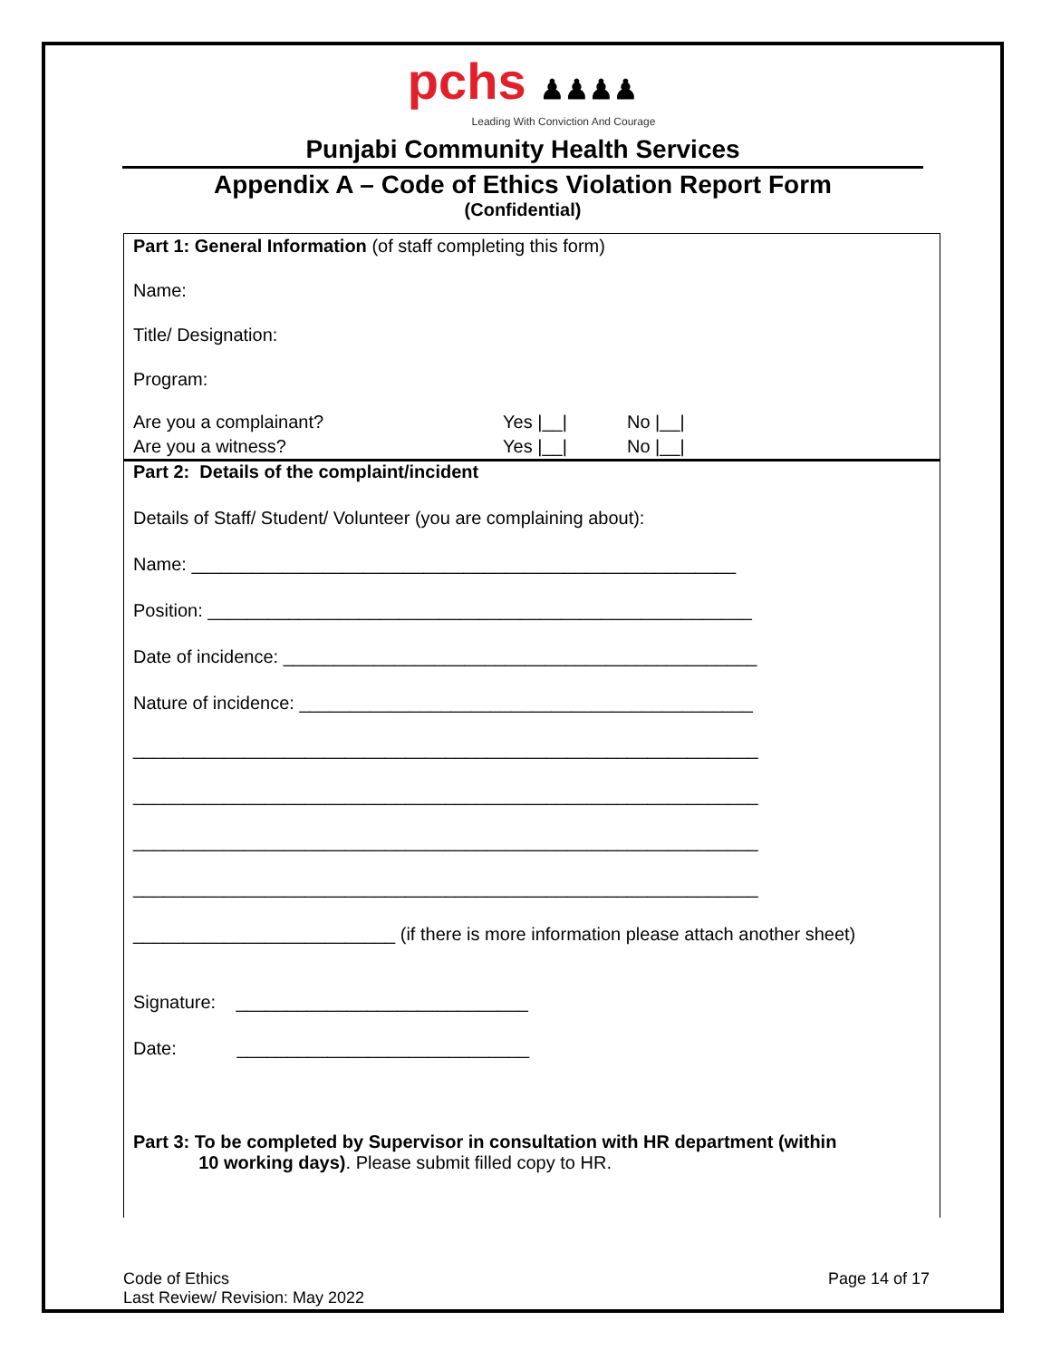pchs ♟♟♟♟
Leading With Conviction And Courage
Punjabi Community Health Services
Appendix A – Code of Ethics Violation Report Form
(Confidential)
Part 1: General Information (of staff completing this form)
Name:
Title/ Designation:
Program:
Are you a complainant? Yes |__| No |__|
Are you a witness? Yes |__| No |__|
Part 2: Details of the complaint/incident
Details of Staff/ Student/ Volunteer (you are complaining about):
Name: ______________________________________________________
Position: ______________________________________________________
Date of incidence: _______________________________________________
Nature of incidence: _____________________________________________
______________________________________________________________
______________________________________________________________
______________________________________________________________
______________________________________________________________
__________________________ (if there is more information please attach another sheet)
Signature: _____________________________
Date: _____________________________
Part 3: To be completed by Supervisor in consultation with HR department (within
10 working days). Please submit filled copy to HR.
Code of Ethics
Last Review/ Revision: May 2022
Page 14 of 17